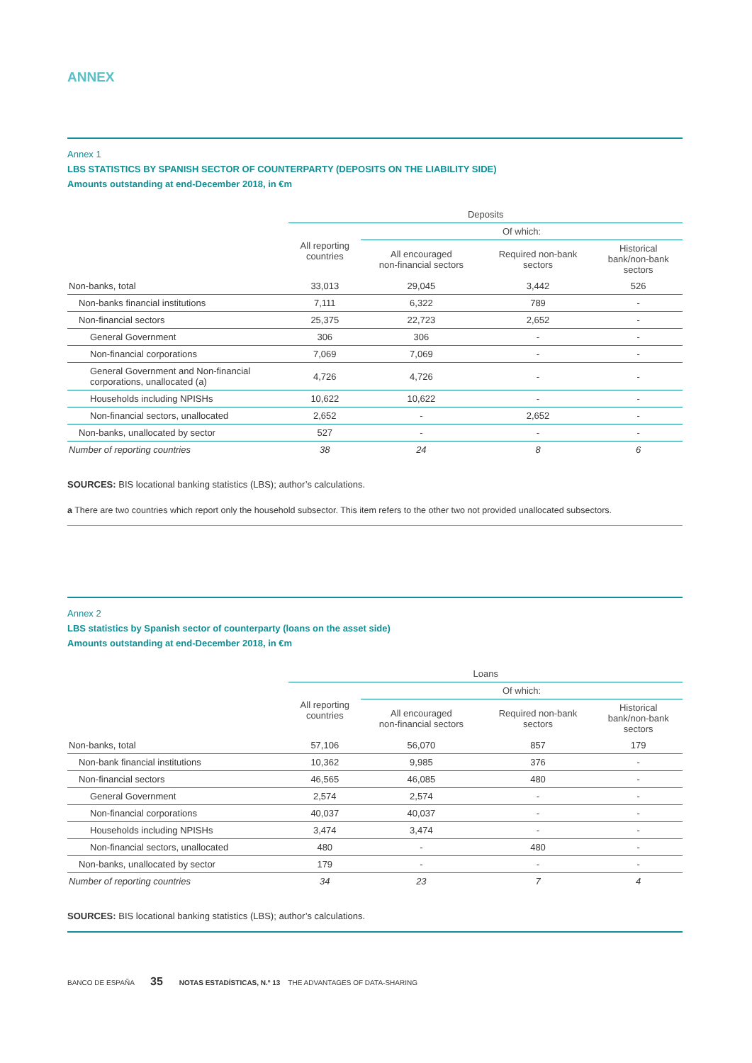ANNEX
Annex 1
LBS STATISTICS BY SPANISH SECTOR OF COUNTERPARTY (DEPOSITS ON THE LIABILITY SIDE)
Amounts outstanding at end-December 2018, in €m
| | Deposits | | | |
| --- | --- | --- | --- | --- |
| | All reporting countries | Of which: | | |
| | | All encouraged non-financial sectors | Required non-bank sectors | Historical bank/non-bank sectors |
| Non-banks, total | 33,013 | 29,045 | 3,442 | 526 |
| Non-banks financial institutions | 7,111 | 6,322 | 789 | - |
| Non-financial sectors | 25,375 | 22,723 | 2,652 | - |
| General Government | 306 | 306 | - | - |
| Non-financial corporations | 7,069 | 7,069 | - | - |
| General Government and Non-financial corporations, unallocated (a) | 4,726 | 4,726 | - | - |
| Households including NPISHs | 10,622 | 10,622 | - | - |
| Non-financial sectors, unallocated | 2,652 | - | 2,652 | - |
| Non-banks, unallocated by sector | 527 | - | - | - |
| Number of reporting countries | 38 | 24 | 8 | 6 |
SOURCES: BIS locational banking statistics (LBS); author’s calculations.
a There are two countries which report only the household subsector. This item refers to the other two not provided unallocated subsectors.
Annex 2
LBS statistics by Spanish sector of counterparty (loans on the asset side)
Amounts outstanding at end-December 2018, in €m
| | Loans | | | |
| --- | --- | --- | --- | --- |
| | All reporting countries | Of which: | | |
| | | All encouraged non-financial sectors | Required non-bank sectors | Historical bank/non-bank sectors |
| Non-banks, total | 57,106 | 56,070 | 857 | 179 |
| Non-bank financial institutions | 10,362 | 9,985 | 376 | - |
| Non-financial sectors | 46,565 | 46,085 | 480 | - |
| General Government | 2,574 | 2,574 | - | - |
| Non-financial corporations | 40,037 | 40,037 | - | - |
| Households including NPISHs | 3,474 | 3,474 | - | - |
| Non-financial sectors, unallocated | 480 | - | 480 | - |
| Non-banks, unallocated by sector | 179 | - | - | - |
| Number of reporting countries | 34 | 23 | 7 | 4 |
SOURCES: BIS locational banking statistics (LBS); author’s calculations.
BANCO DE ESPAÑA 35 NOTAS ESTADÍSTICAS, N.º 13 THE ADVANTAGES OF DATA-SHARING